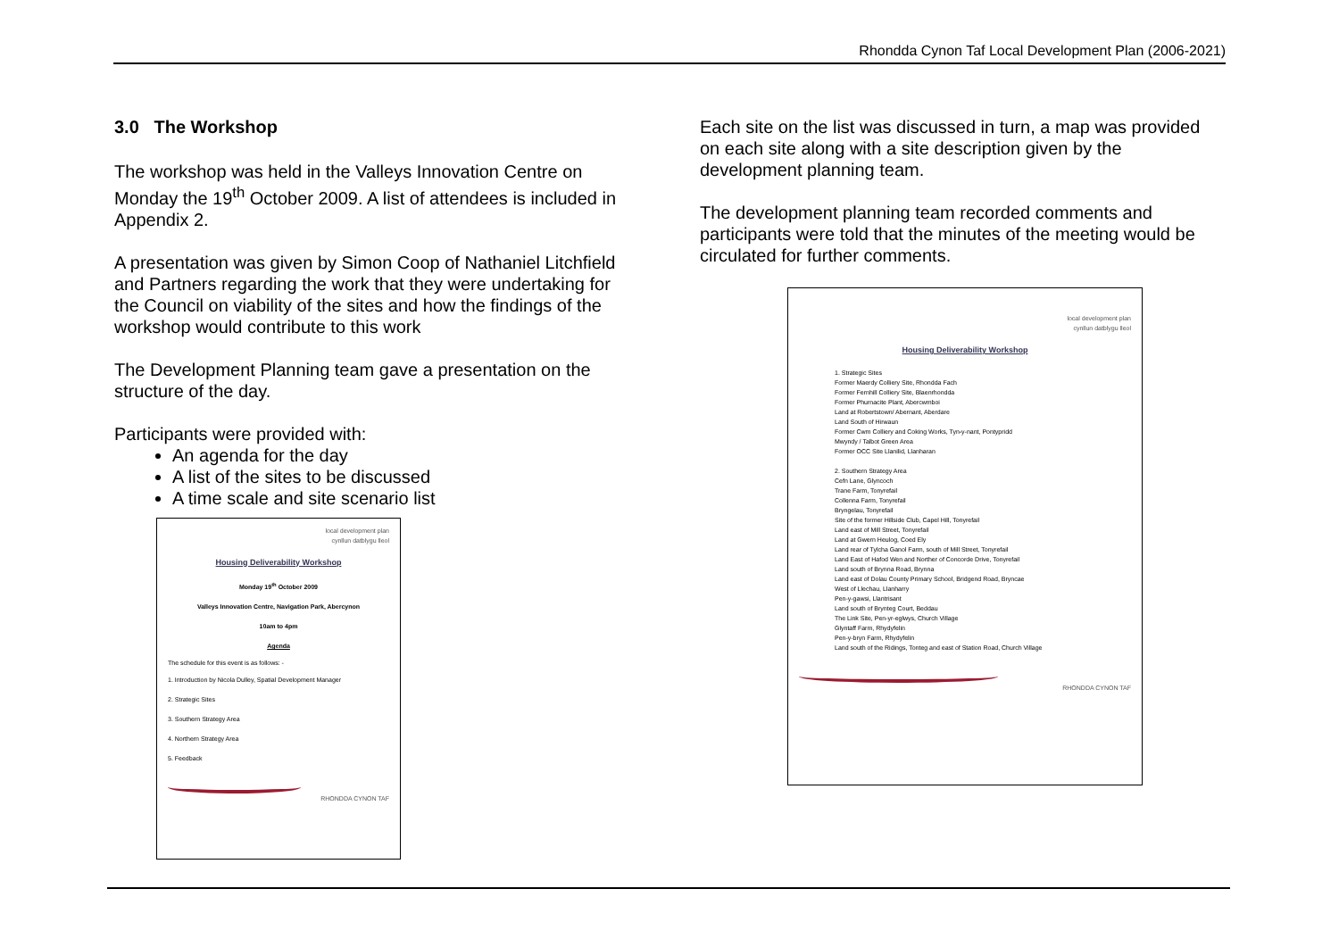Rhondda Cynon Taf Local Development Plan (2006-2021)
3.0 The Workshop
The workshop was held in the Valleys Innovation Centre on Monday the 19<sup>th</sup> October 2009. A list of attendees is included in Appendix 2.
A presentation was given by Simon Coop of Nathaniel Litchfield and Partners regarding the work that they were undertaking for the Council on viability of the sites and how the findings of the workshop would contribute to this work
The Development Planning team gave a presentation on the structure of the day.
Participants were provided with:
An agenda for the day
A list of the sites to be discussed
A time scale and site scenario list
local development plan
cynllun datblygu lleol
Housing Deliverability Workshop
Monday 19<sup>th</sup> October 2009
Valleys Innovation Centre, Navigation Park, Abercynon
10am to 4pm
Agenda
The schedule for this event is as follows: -
1. Introduction by Nicola Dulley, Spatial Development Manager
2. Strategic Sites
3. Southern Strategy Area
4. Northern Strategy Area
5. Feedback
RHONDDA CYNON TAF
Each site on the list was discussed in turn, a map was provided on each site along with a site description given by the development planning team.
The development planning team recorded comments and participants were told that the minutes of the meeting would be circulated for further comments.
local development plan
cynllun datblygu lleol
Housing Deliverability Workshop
1. Strategic Sites
Former Maerdy Colliery Site, Rhondda Fach
Former Fernhill Colliery Site, Blaenrhondda
Former Phurnacite Plant, Abercwmboi
Land at Robertstown/ Abernant, Aberdare
Land South of Hirwaun
Former Cwm Colliery and Coking Works, Tyn-y-nant, Pontypridd
Mwyndy / Talbot Green Area
Former OCC Site Llanilid, Llanharan
2. Southern Strategy Area
Cefn Lane, Glyncoch
Trane Farm, Tonyrefail
Collenna Farm, Tonyrefail
Bryngelau, Tonyrefail
Site of the former Hillside Club, Capel Hill, Tonyrefail
Land east of Mill Street, Tonyrefail
Land at Gwern Heulog, Coed Ely
Land rear of Tylcha Ganol Farm, south of Mill Street, Tonyrefail
Land East of Hafod Wen and Norther of Concorde Drive, Tonyrefail
Land south of Brynna Road, Brynna
Land east of Dolau County Primary School, Bridgend Road, Bryncae
West of Llechau, Llanharry
Pen-y-gawsi, Llantrisant
Land south of Brynteg Court, Beddau
The Link Site, Pen-yr-eglwys, Church Village
Glyntaff Farm, Rhydyfelin
Pen-y-bryn Farm, Rhydyfelin
Land south of the Ridings, Tonteg and east of Station Road, Church Village
RHONDDA CYNON TAF